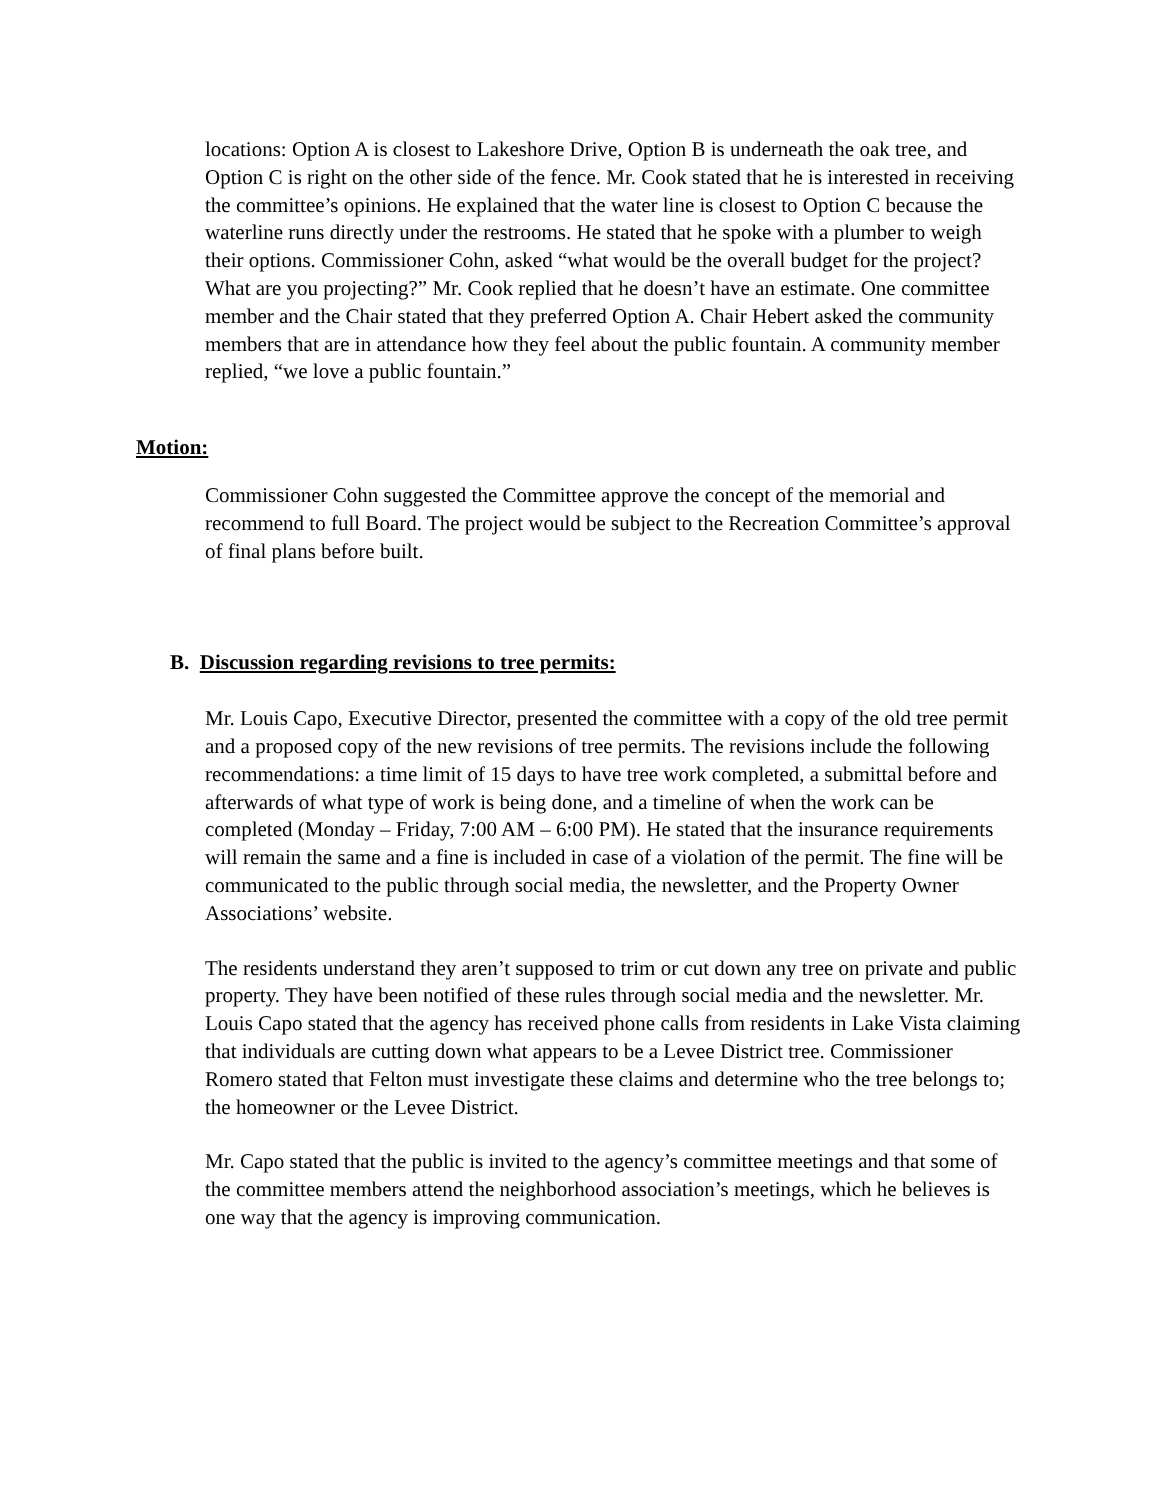locations: Option A is closest to Lakeshore Drive, Option B is underneath the oak tree, and Option C is right on the other side of the fence. Mr. Cook stated that he is interested in receiving the committee’s opinions. He explained that the water line is closest to Option C because the waterline runs directly under the restrooms. He stated that he spoke with a plumber to weigh their options. Commissioner Cohn, asked “what would be the overall budget for the project? What are you projecting?” Mr. Cook replied that he doesn’t have an estimate. One committee member and the Chair stated that they preferred Option A. Chair Hebert asked the community members that are in attendance how they feel about the public fountain. A community member replied, “we love a public fountain.”
Motion:
Commissioner Cohn suggested the Committee approve the concept of the memorial and recommend to full Board. The project would be subject to the Recreation Committee’s approval of final plans before built.
B. Discussion regarding revisions to tree permits:
Mr. Louis Capo, Executive Director, presented the committee with a copy of the old tree permit and a proposed copy of the new revisions of tree permits. The revisions include the following recommendations: a time limit of 15 days to have tree work completed, a submittal before and afterwards of what type of work is being done, and a timeline of when the work can be completed (Monday – Friday, 7:00 AM – 6:00 PM). He stated that the insurance requirements will remain the same and a fine is included in case of a violation of the permit. The fine will be communicated to the public through social media, the newsletter, and the Property Owner Associations’ website.
The residents understand they aren’t supposed to trim or cut down any tree on private and public property. They have been notified of these rules through social media and the newsletter. Mr. Louis Capo stated that the agency has received phone calls from residents in Lake Vista claiming that individuals are cutting down what appears to be a Levee District tree. Commissioner Romero stated that Felton must investigate these claims and determine who the tree belongs to; the homeowner or the Levee District.
Mr. Capo stated that the public is invited to the agency’s committee meetings and that some of the committee members attend the neighborhood association’s meetings, which he believes is one way that the agency is improving communication.